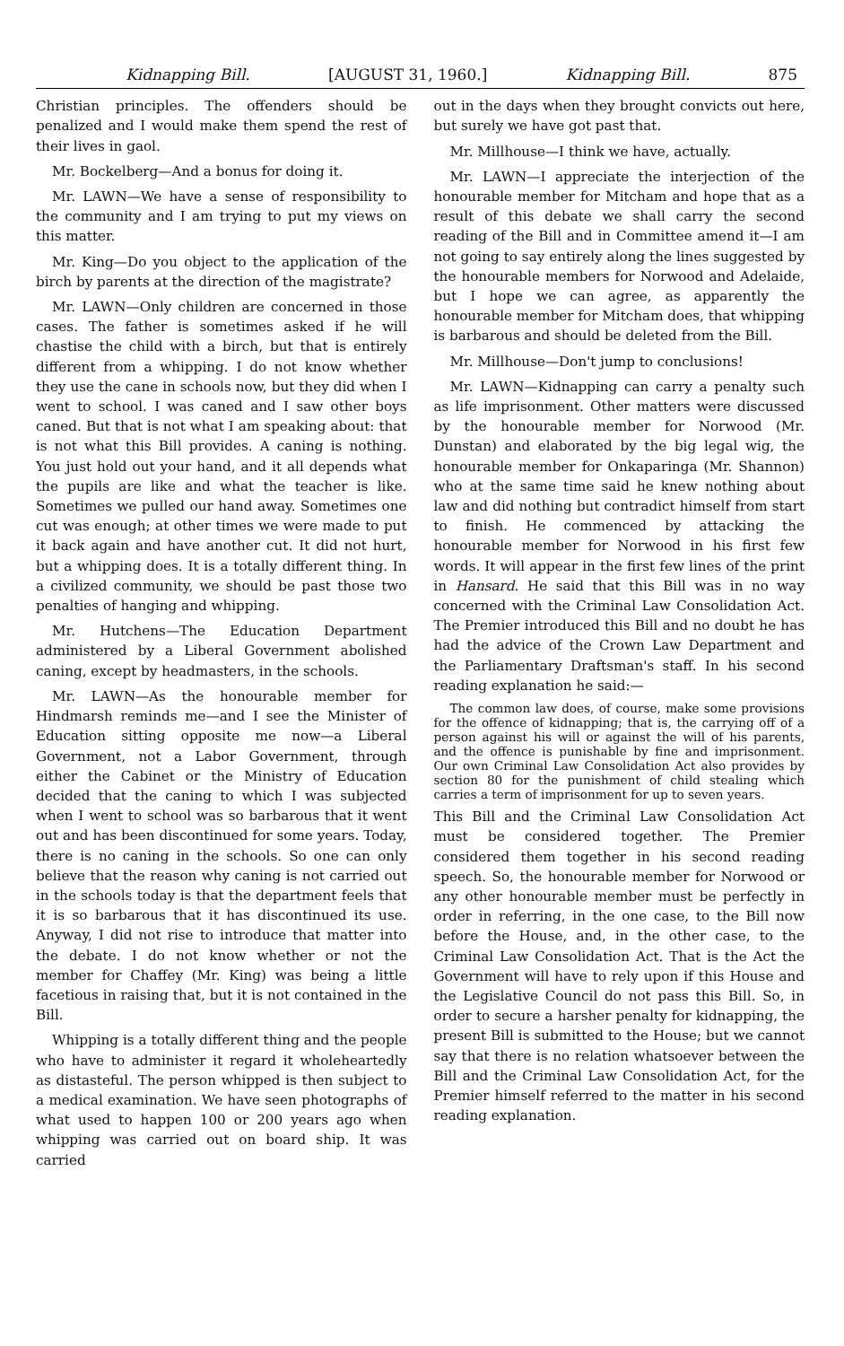Kidnapping Bill. [AUGUST 31, 1960.] Kidnapping Bill. 875
Christian principles. The offenders should be penalized and I would make them spend the rest of their lives in gaol.
Mr. Bockelberg—And a bonus for doing it.
Mr. LAWN—We have a sense of responsibility to the community and I am trying to put my views on this matter.
Mr. King—Do you object to the application of the birch by parents at the direction of the magistrate?
Mr. LAWN—Only children are concerned in those cases. The father is sometimes asked if he will chastise the child with a birch, but that is entirely different from a whipping. I do not know whether they use the cane in schools now, but they did when I went to school. I was caned and I saw other boys caned. But that is not what I am speaking about: that is not what this Bill provides. A caning is nothing. You just hold out your hand, and it all depends what the pupils are like and what the teacher is like. Sometimes we pulled our hand away. Sometimes one cut was enough; at other times we were made to put it back again and have another cut. It did not hurt, but a whipping does. It is a totally different thing. In a civilized community, we should be past those two penalties of hanging and whipping.
Mr. Hutchens—The Education Department administered by a Liberal Government abolished caning, except by headmasters, in the schools.
Mr. LAWN—As the honourable member for Hindmarsh reminds me—and I see the Minister of Education sitting opposite me now—a Liberal Government, not a Labor Government, through either the Cabinet or the Ministry of Education decided that the caning to which I was subjected when I went to school was so barbarous that it went out and has been discontinued for some years. Today, there is no caning in the schools. So one can only believe that the reason why caning is not carried out in the schools today is that the department feels that it is so barbarous that it has discontinued its use. Anyway, I did not rise to introduce that matter into the debate. I do not know whether or not the member for Chaffey (Mr. King) was being a little facetious in raising that, but it is not contained in the Bill.
Whipping is a totally different thing and the people who have to administer it regard it wholeheartedly as distasteful. The person whipped is then subject to a medical examination. We have seen photographs of what used to happen 100 or 200 years ago when whipping was carried out on board ship. It was carried
out in the days when they brought convicts out here, but surely we have got past that.
Mr. Millhouse—I think we have, actually.
Mr. LAWN—I appreciate the interjection of the honourable member for Mitcham and hope that as a result of this debate we shall carry the second reading of the Bill and in Committee amend it—I am not going to say entirely along the lines suggested by the honourable members for Norwood and Adelaide, but I hope we can agree, as apparently the honourable member for Mitcham does, that whipping is barbarous and should be deleted from the Bill.
Mr. Millhouse—Don't jump to conclusions!
Mr. LAWN—Kidnapping can carry a penalty such as life imprisonment. Other matters were discussed by the honourable member for Norwood (Mr. Dunstan) and elaborated by the big legal wig, the honourable member for Onkaparinga (Mr. Shannon) who at the same time said he knew nothing about law and did nothing but contradict himself from start to finish. He commenced by attacking the honourable member for Norwood in his first few words. It will appear in the first few lines of the print in Hansard. He said that this Bill was in no way concerned with the Criminal Law Consolidation Act. The Premier introduced this Bill and no doubt he has had the advice of the Crown Law Department and the Parliamentary Draftsman's staff. In his second reading explanation he said:—
The common law does, of course, make some provisions for the offence of kidnapping; that is, the carrying off of a person against his will or against the will of his parents, and the offence is punishable by fine and imprisonment. Our own Criminal Law Consolidation Act also provides by section 80 for the punishment of child stealing which carries a term of imprisonment for up to seven years.
This Bill and the Criminal Law Consolidation Act must be considered together. The Premier considered them together in his second reading speech. So, the honourable member for Norwood or any other honourable member must be perfectly in order in referring, in the one case, to the Bill now before the House, and, in the other case, to the Criminal Law Consolidation Act. That is the Act the Government will have to rely upon if this House and the Legislative Council do not pass this Bill. So, in order to secure a harsher penalty for kidnapping, the present Bill is submitted to the House; but we cannot say that there is no relation whatsoever between the Bill and the Criminal Law Consolidation Act, for the Premier himself referred to the matter in his second reading explanation.